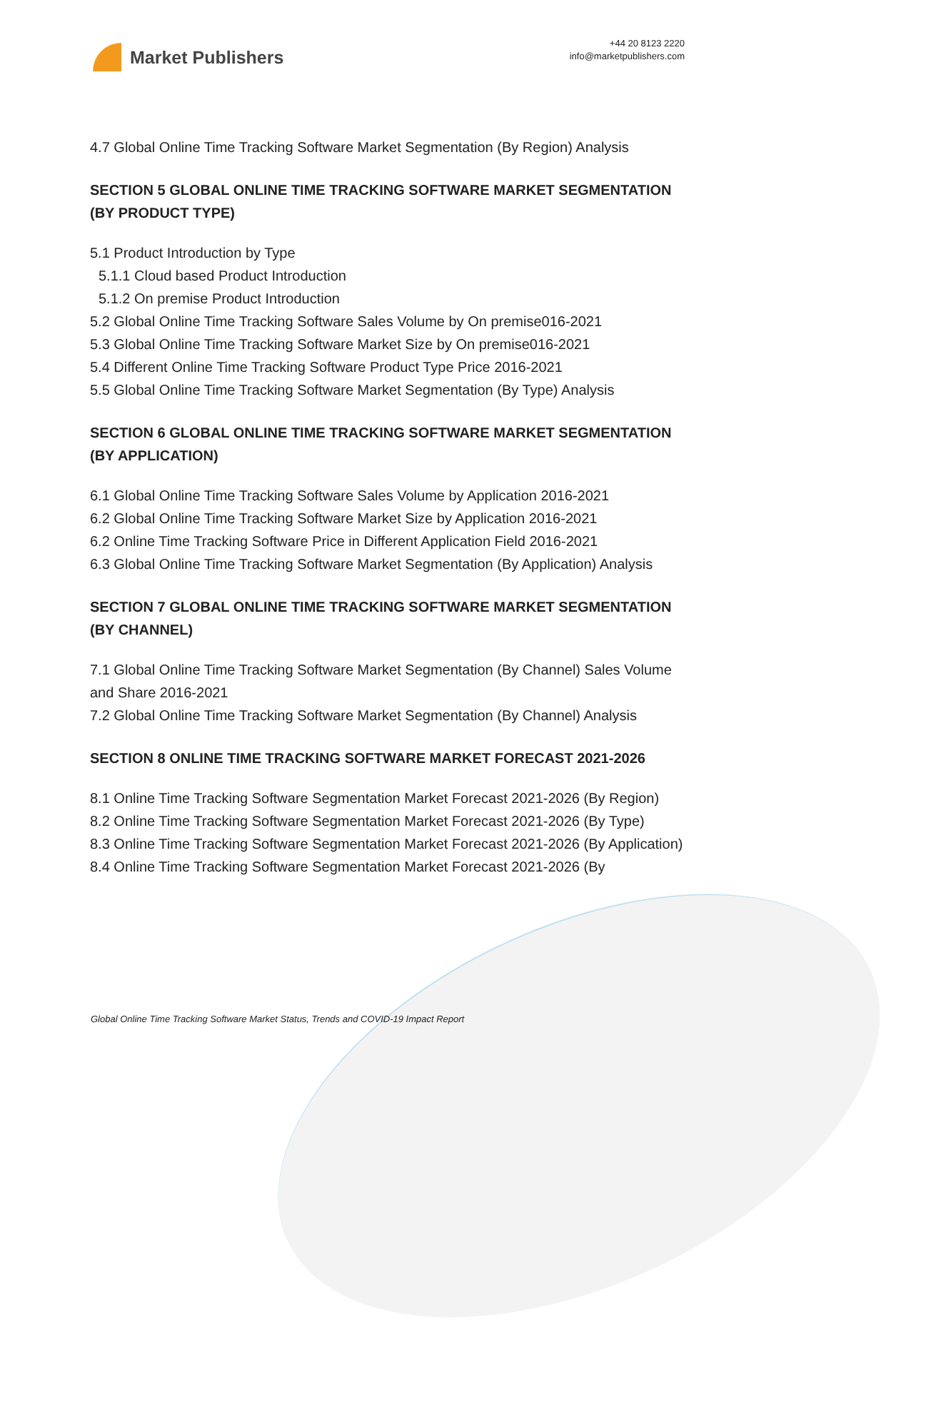Market Publishers
+44 20 8123 2220
info@marketpublishers.com
4.7 Global Online Time Tracking Software Market Segmentation (By Region) Analysis
SECTION 5 GLOBAL ONLINE TIME TRACKING SOFTWARE MARKET SEGMENTATION (BY PRODUCT TYPE)
5.1 Product Introduction by Type
5.1.1 Cloud based Product Introduction
5.1.2 On premise Product Introduction
5.2 Global Online Time Tracking Software Sales Volume by On premise016-2021
5.3 Global Online Time Tracking Software Market Size by On premise016-2021
5.4 Different Online Time Tracking Software Product Type Price 2016-2021
5.5 Global Online Time Tracking Software Market Segmentation (By Type) Analysis
SECTION 6 GLOBAL ONLINE TIME TRACKING SOFTWARE MARKET SEGMENTATION (BY APPLICATION)
6.1 Global Online Time Tracking Software Sales Volume by Application 2016-2021
6.2 Global Online Time Tracking Software Market Size by Application 2016-2021
6.2 Online Time Tracking Software Price in Different Application Field 2016-2021
6.3 Global Online Time Tracking Software Market Segmentation (By Application) Analysis
SECTION 7 GLOBAL ONLINE TIME TRACKING SOFTWARE MARKET SEGMENTATION (BY CHANNEL)
7.1 Global Online Time Tracking Software Market Segmentation (By Channel) Sales Volume
and Share 2016-2021
7.2 Global Online Time Tracking Software Market Segmentation (By Channel) Analysis
SECTION 8 ONLINE TIME TRACKING SOFTWARE MARKET FORECAST 2021-2026
8.1 Online Time Tracking Software Segmentation Market Forecast 2021-2026 (By Region)
8.2 Online Time Tracking Software Segmentation Market Forecast 2021-2026 (By Type)
8.3 Online Time Tracking Software Segmentation Market Forecast 2021-2026 (By Application)
8.4 Online Time Tracking Software Segmentation Market Forecast 2021-2026 (By
Global Online Time Tracking Software Market Status, Trends and COVID-19 Impact Report